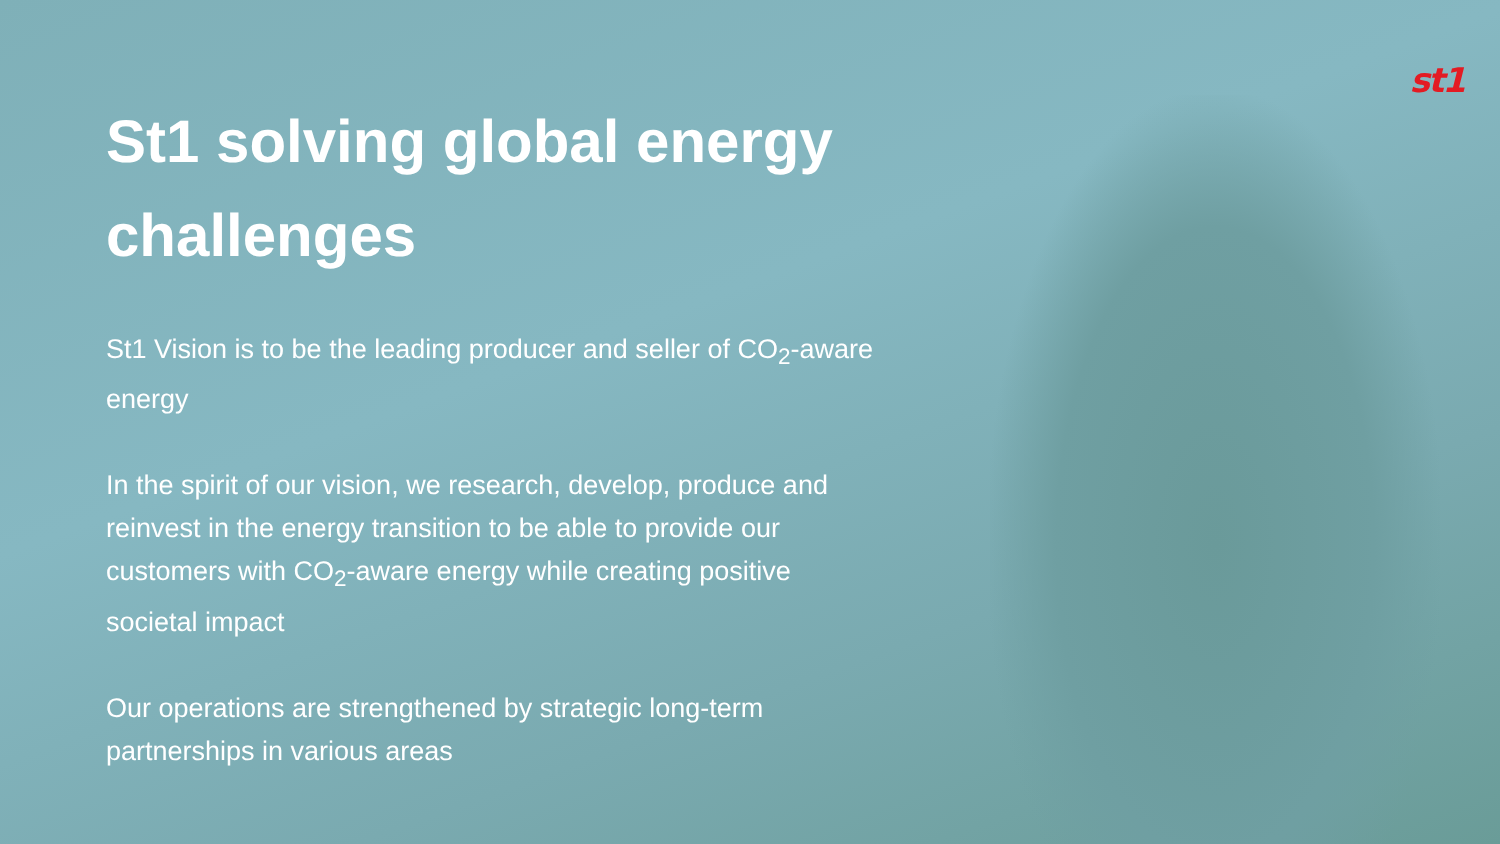st1
St1 solving global energy challenges
St1 Vision is to be the leading producer and seller of CO<sub>2</sub>-aware energy
In the spirit of our vision, we research, develop, produce and reinvest in the energy transition to be able to provide our customers with CO<sub>2</sub>-aware energy while creating positive societal impact
Our operations are strengthened by strategic long-term partnerships in various areas